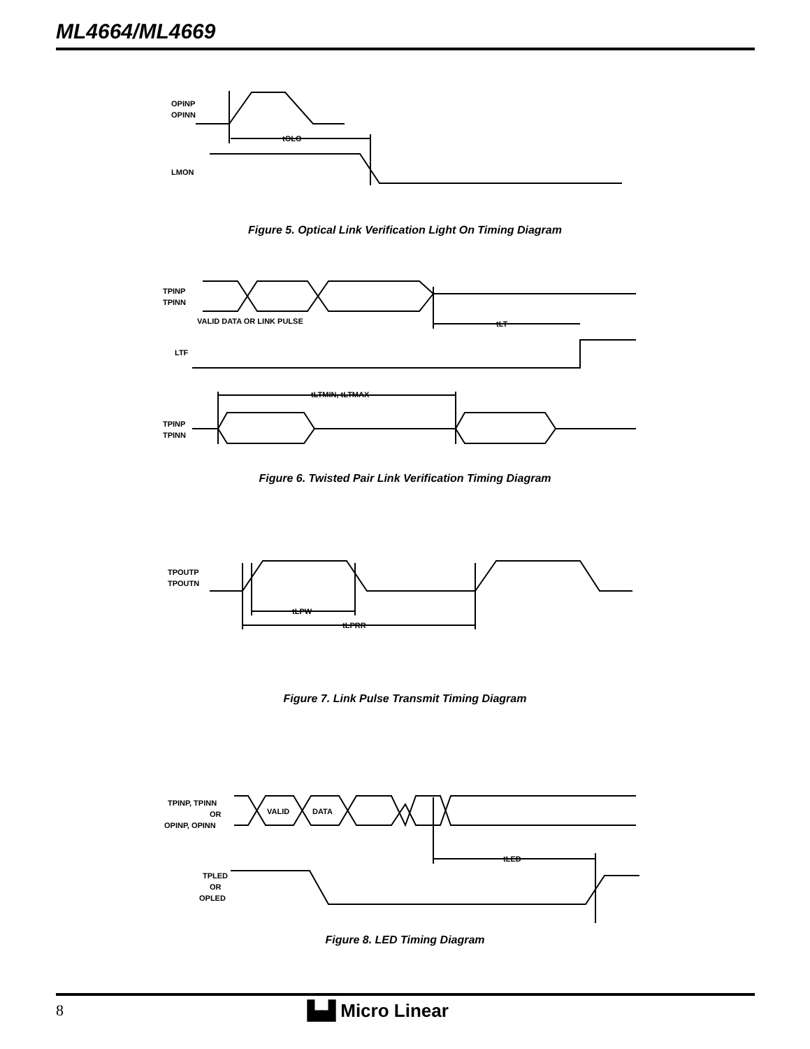ML4664/ML4669
OPINP
OPINN
tOLO
LMON
Figure 5. Optical Link Verification Light On Timing Diagram
TPINP
TPINN
VALID DATA OR LINK PULSE
tLT
LTF
tLTMIN, tLTMAX
TPINP
TPINN
Figure 6. Twisted Pair Link Verification Timing Diagram
TPOUTP
TPOUTN
tLPW
tLPRR
Figure 7. Link Pulse Transmit Timing Diagram
TPINP, TPINN
OR
OPINP, OPINN
VALID
DATA
tLED
TPLED
OR
OPLED
Figure 8. LED Timing Diagram
8 ▙▟ Micro Linear